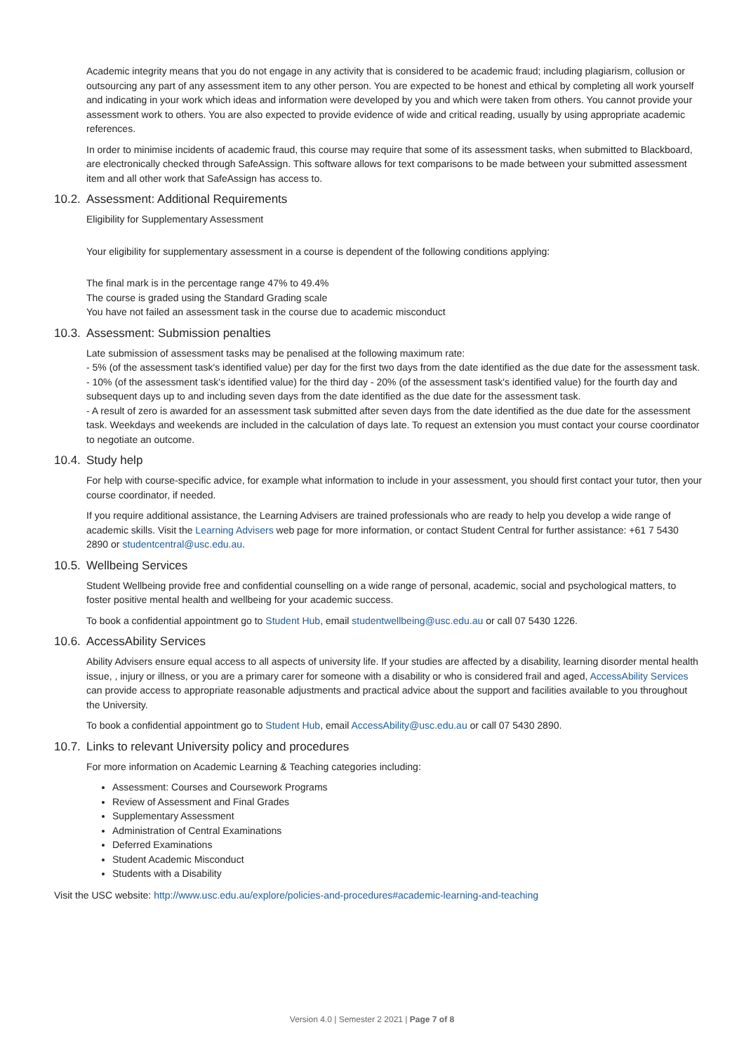Academic integrity means that you do not engage in any activity that is considered to be academic fraud; including plagiarism, collusion or outsourcing any part of any assessment item to any other person. You are expected to be honest and ethical by completing all work yourself and indicating in your work which ideas and information were developed by you and which were taken from others. You cannot provide your assessment work to others. You are also expected to provide evidence of wide and critical reading, usually by using appropriate academic references.
In order to minimise incidents of academic fraud, this course may require that some of its assessment tasks, when submitted to Blackboard, are electronically checked through SafeAssign. This software allows for text comparisons to be made between your submitted assessment item and all other work that SafeAssign has access to.
10.2. Assessment: Additional Requirements
Eligibility for Supplementary Assessment
Your eligibility for supplementary assessment in a course is dependent of the following conditions applying:
The final mark is in the percentage range 47% to 49.4%
The course is graded using the Standard Grading scale
You have not failed an assessment task in the course due to academic misconduct
10.3. Assessment: Submission penalties
Late submission of assessment tasks may be penalised at the following maximum rate:
- 5% (of the assessment task's identified value) per day for the first two days from the date identified as the due date for the assessment task.
- 10% (of the assessment task's identified value) for the third day - 20% (of the assessment task's identified value) for the fourth day and subsequent days up to and including seven days from the date identified as the due date for the assessment task.
- A result of zero is awarded for an assessment task submitted after seven days from the date identified as the due date for the assessment task. Weekdays and weekends are included in the calculation of days late. To request an extension you must contact your course coordinator to negotiate an outcome.
10.4. Study help
For help with course-specific advice, for example what information to include in your assessment, you should first contact your tutor, then your course coordinator, if needed.
If you require additional assistance, the Learning Advisers are trained professionals who are ready to help you develop a wide range of academic skills. Visit the Learning Advisers web page for more information, or contact Student Central for further assistance: +61 7 5430 2890 or studentcentral@usc.edu.au.
10.5. Wellbeing Services
Student Wellbeing provide free and confidential counselling on a wide range of personal, academic, social and psychological matters, to foster positive mental health and wellbeing for your academic success.
To book a confidential appointment go to Student Hub, email studentwellbeing@usc.edu.au or call 07 5430 1226.
10.6. AccessAbility Services
Ability Advisers ensure equal access to all aspects of university life. If your studies are affected by a disability, learning disorder mental health issue, , injury or illness, or you are a primary carer for someone with a disability or who is considered frail and aged, AccessAbility Services can provide access to appropriate reasonable adjustments and practical advice about the support and facilities available to you throughout the University.
To book a confidential appointment go to Student Hub, email AccessAbility@usc.edu.au or call 07 5430 2890.
10.7. Links to relevant University policy and procedures
For more information on Academic Learning & Teaching categories including:
Assessment: Courses and Coursework Programs
Review of Assessment and Final Grades
Supplementary Assessment
Administration of Central Examinations
Deferred Examinations
Student Academic Misconduct
Students with a Disability
Visit the USC website: http://www.usc.edu.au/explore/policies-and-procedures#academic-learning-and-teaching
Version 4.0 | Semester 2 2021 | Page 7 of 8